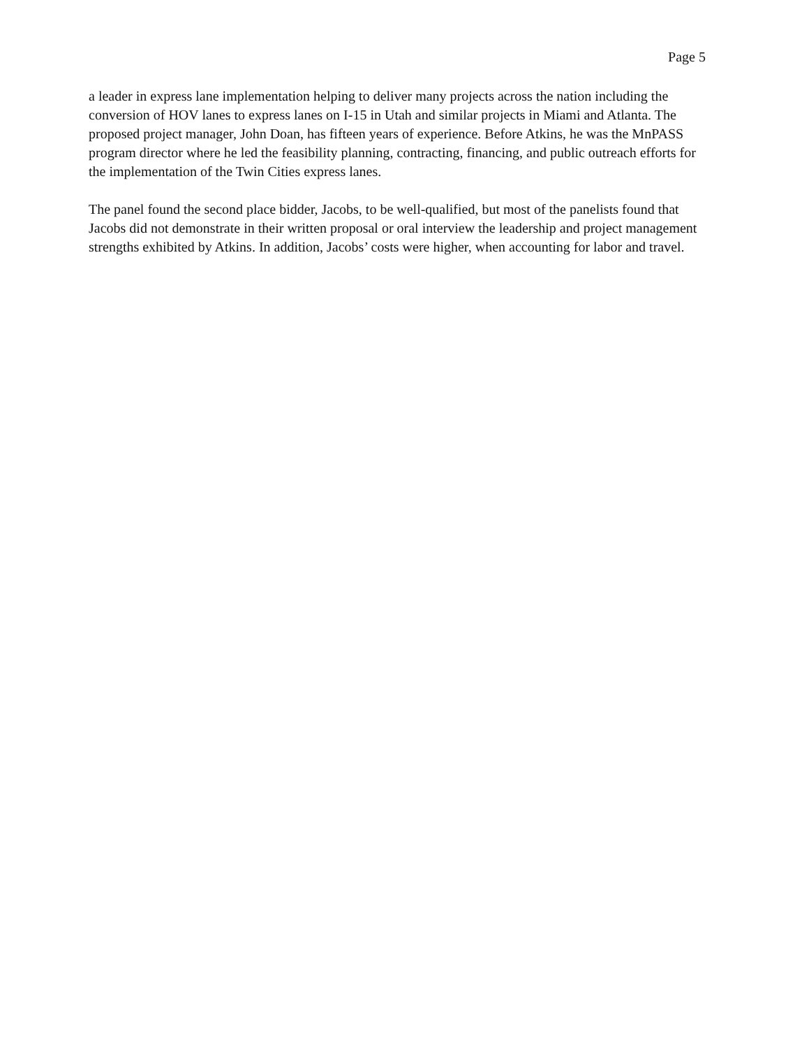Page 5
a leader in express lane implementation helping to deliver many projects across the nation including the conversion of HOV lanes to express lanes on I-15 in Utah and similar projects in Miami and Atlanta. The proposed project manager, John Doan, has fifteen years of experience. Before Atkins, he was the MnPASS program director where he led the feasibility planning, contracting, financing, and public outreach efforts for the implementation of the Twin Cities express lanes.
The panel found the second place bidder, Jacobs, to be well-qualified, but most of the panelists found that Jacobs did not demonstrate in their written proposal or oral interview the leadership and project management strengths exhibited by Atkins. In addition, Jacobs’ costs were higher, when accounting for labor and travel.